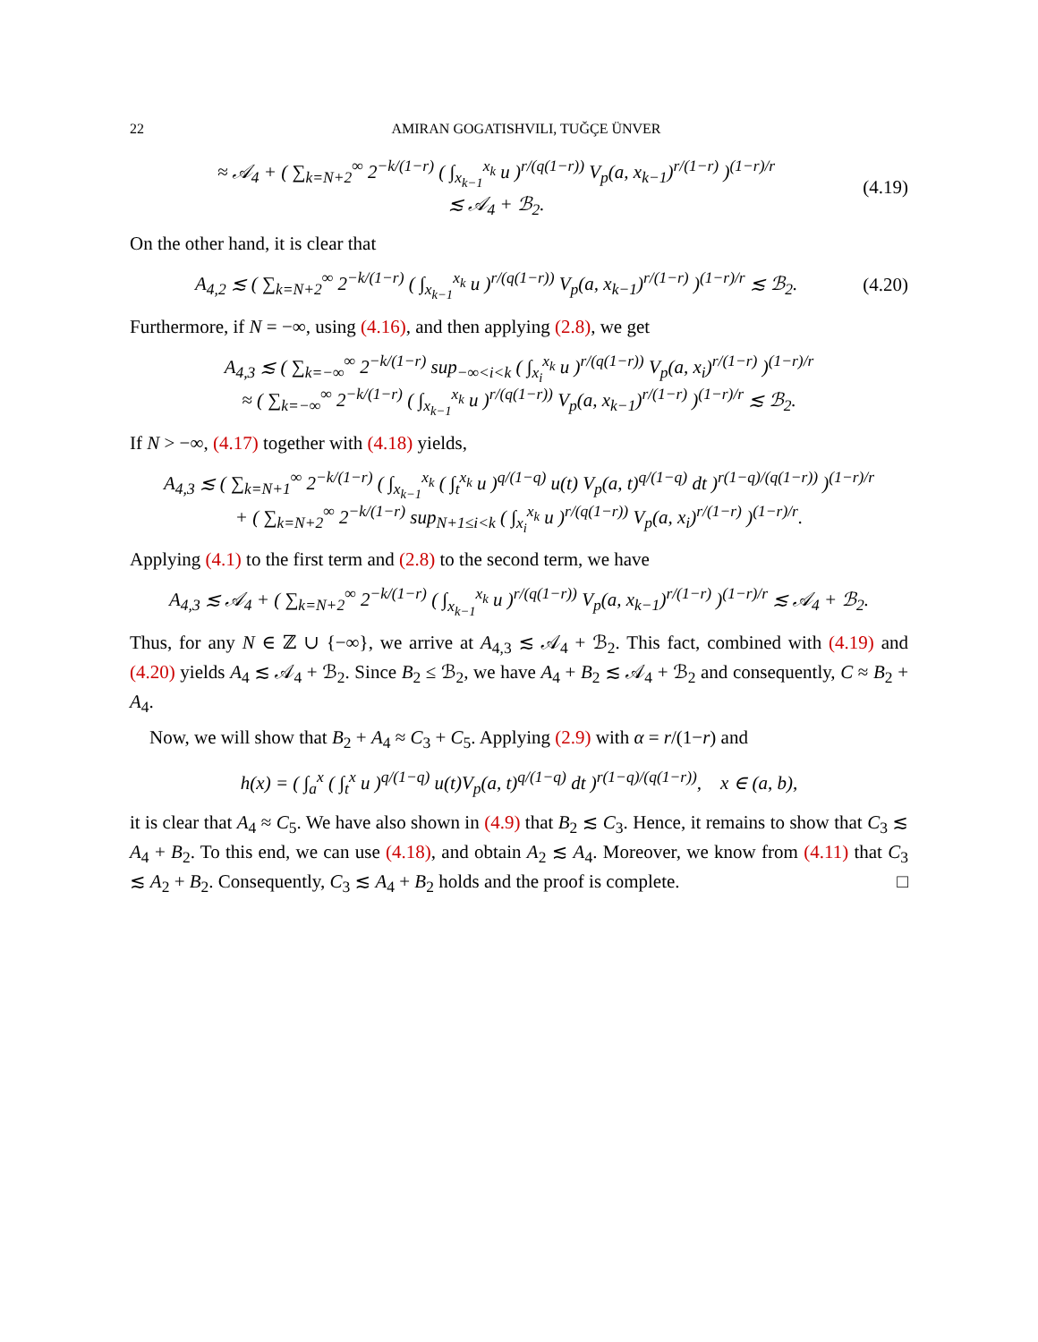22 AMIRAN GOGATISHVILI, TUĞÇE ÜNVER
≈ 𝒜<sub>4</sub> + ( ∑<sub>k=N+2</sub><sup>∞</sup> 2<sup>−k/(1−r)</sup> ( ∫<sub>x<sub>k−1</sub></sub><sup>x<sub>k</sub></sup> u )<sup>r/(q(1−r))</sup> V<sub>p</sub>(a, x<sub>k−1</sub>)<sup>r/(1−r)</sup> )<sup>(1−r)/r</sup>
≲ 𝒜<sub>4</sub> + ℬ<sub>2</sub>.
(4.19)
On the other hand, it is clear that
A<sub>4,2</sub> ≲ ( ∑<sub>k=N+2</sub><sup>∞</sup> 2<sup>−k/(1−r)</sup> ( ∫<sub>x<sub>k−1</sub></sub><sup>x<sub>k</sub></sup> u )<sup>r/(q(1−r))</sup> V<sub>p</sub>(a, x<sub>k−1</sub>)<sup>r/(1−r)</sup> )<sup>(1−r)/r</sup> ≲ ℬ<sub>2</sub>.
(4.20)
Furthermore, if N = −∞, using (4.16), and then applying (2.8), we get
A<sub>4,3</sub> ≲ ( ∑<sub>k=−∞</sub><sup>∞</sup> 2<sup>−k/(1−r)</sup> sup<sub>−∞<i<k</sub> ( ∫<sub>x<sub>i</sub></sub><sup>x<sub>k</sub></sup> u )<sup>r/(q(1−r))</sup> V<sub>p</sub>(a, x<sub>i</sub>)<sup>r/(1−r)</sup> )<sup>(1−r)/r</sup>
≈ ( ∑<sub>k=−∞</sub><sup>∞</sup> 2<sup>−k/(1−r)</sup> ( ∫<sub>x<sub>k−1</sub></sub><sup>x<sub>k</sub></sup> u )<sup>r/(q(1−r))</sup> V<sub>p</sub>(a, x<sub>k−1</sub>)<sup>r/(1−r)</sup> )<sup>(1−r)/r</sup> ≲ ℬ<sub>2</sub>.
If N > −∞, (4.17) together with (4.18) yields,
A<sub>4,3</sub> ≲ ( ∑<sub>k=N+1</sub><sup>∞</sup> 2<sup>−k/(1−r)</sup> ( ∫<sub>x<sub>k−1</sub></sub><sup>x<sub>k</sub></sup> ( ∫<sub>t</sub><sup>x<sub>k</sub></sup> u )<sup>q/(1−q)</sup> u(t) V<sub>p</sub>(a, t)<sup>q/(1−q)</sup> dt )<sup>r(1−q)/(q(1−r))</sup> )<sup>(1−r)/r</sup>
+ ( ∑<sub>k=N+2</sub><sup>∞</sup> 2<sup>−k/(1−r)</sup> sup<sub>N+1≤i<k</sub> ( ∫<sub>x<sub>i</sub></sub><sup>x<sub>k</sub></sup> u )<sup>r/(q(1−r))</sup> V<sub>p</sub>(a, x<sub>i</sub>)<sup>r/(1−r)</sup> )<sup>(1−r)/r</sup>.
Applying (4.1) to the first term and (2.8) to the second term, we have
A<sub>4,3</sub> ≲ 𝒜<sub>4</sub> + ( ∑<sub>k=N+2</sub><sup>∞</sup> 2<sup>−k/(1−r)</sup> ( ∫<sub>x<sub>k−1</sub></sub><sup>x<sub>k</sub></sup> u )<sup>r/(q(1−r))</sup> V<sub>p</sub>(a, x<sub>k−1</sub>)<sup>r/(1−r)</sup> )<sup>(1−r)/r</sup> ≲ 𝒜<sub>4</sub> + ℬ<sub>2</sub>.
Thus, for any N ∈ ℤ ∪ {−∞}, we arrive at A<sub>4,3</sub> ≲ 𝒜<sub>4</sub> + ℬ<sub>2</sub>. This fact, combined with (4.19) and (4.20) yields A<sub>4</sub> ≲ 𝒜<sub>4</sub> + ℬ<sub>2</sub>. Since B<sub>2</sub> ≤ ℬ<sub>2</sub>, we have A<sub>4</sub> + B<sub>2</sub> ≲ 𝒜<sub>4</sub> + ℬ<sub>2</sub> and consequently, C ≈ B<sub>2</sub> + A<sub>4</sub>.
Now, we will show that B<sub>2</sub> + A<sub>4</sub> ≈ C<sub>3</sub> + C<sub>5</sub>. Applying (2.9) with α = r/(1−r) and
h(x) = ( ∫<sub>a</sub><sup>x</sup> ( ∫<sub>t</sub><sup>x</sup> u )<sup>q/(1−q)</sup> u(t)V<sub>p</sub>(a, t)<sup>q/(1−q)</sup> dt )<sup>r(1−q)/(q(1−r))</sup>, x ∈ (a, b),
it is clear that A<sub>4</sub> ≈ C<sub>5</sub>. We have also shown in (4.9) that B<sub>2</sub> ≲ C<sub>3</sub>. Hence, it remains to show that C<sub>3</sub> ≲ A<sub>4</sub> + B<sub>2</sub>. To this end, we can use (4.18), and obtain A<sub>2</sub> ≲ A<sub>4</sub>. Moreover, we know from (4.11) that C<sub>3</sub> ≲ A<sub>2</sub> + B<sub>2</sub>. Consequently, C<sub>3</sub> ≲ A<sub>4</sub> + B<sub>2</sub> holds and the proof is complete. □